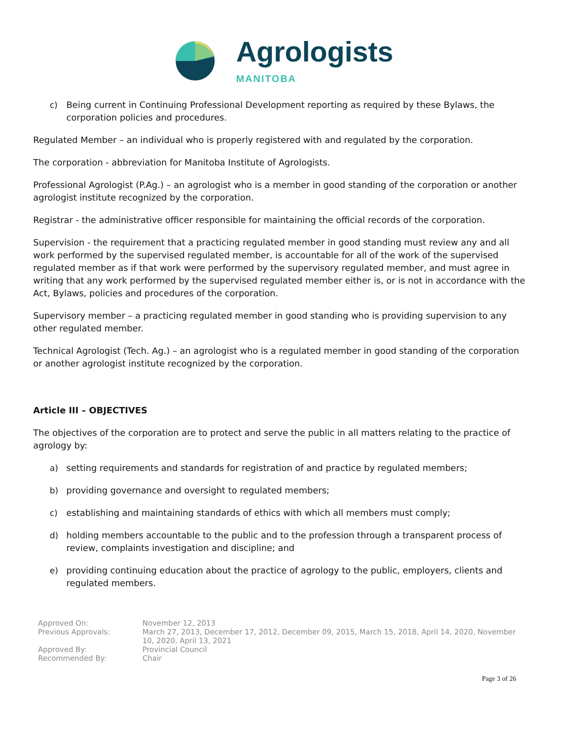Agrologists
MANITOBA
c) Being current in Continuing Professional Development reporting as required by these Bylaws, the corporation policies and procedures.
Regulated Member – an individual who is properly registered with and regulated by the corporation.
The corporation - abbreviation for Manitoba Institute of Agrologists.
Professional Agrologist (P.Ag.) – an agrologist who is a member in good standing of the corporation or another agrologist institute recognized by the corporation.
Registrar - the administrative officer responsible for maintaining the official records of the corporation.
Supervision - the requirement that a practicing regulated member in good standing must review any and all work performed by the supervised regulated member, is accountable for all of the work of the supervised regulated member as if that work were performed by the supervisory regulated member, and must agree in writing that any work performed by the supervised regulated member either is, or is not in accordance with the Act, Bylaws, policies and procedures of the corporation.
Supervisory member – a practicing regulated member in good standing who is providing supervision to any other regulated member.
Technical Agrologist (Tech. Ag.) – an agrologist who is a regulated member in good standing of the corporation or another agrologist institute recognized by the corporation.
Article III – OBJECTIVES
The objectives of the corporation are to protect and serve the public in all matters relating to the practice of agrology by:
a) setting requirements and standards for registration of and practice by regulated members;
b) providing governance and oversight to regulated members;
c) establishing and maintaining standards of ethics with which all members must comply;
d) holding members accountable to the public and to the profession through a transparent process of review, complaints investigation and discipline; and
e) providing continuing education about the practice of agrology to the public, employers, clients and regulated members.
| Approved On: | November 12, 2013 |
| Previous Approvals: | March 27, 2013, December 17, 2012, December 09, 2015, March 15, 2018, April 14, 2020, November 10, 2020, April 13, 2021 |
| Approved By: | Provincial Council |
| Recommended By: | Chair |
Page 3 of 26